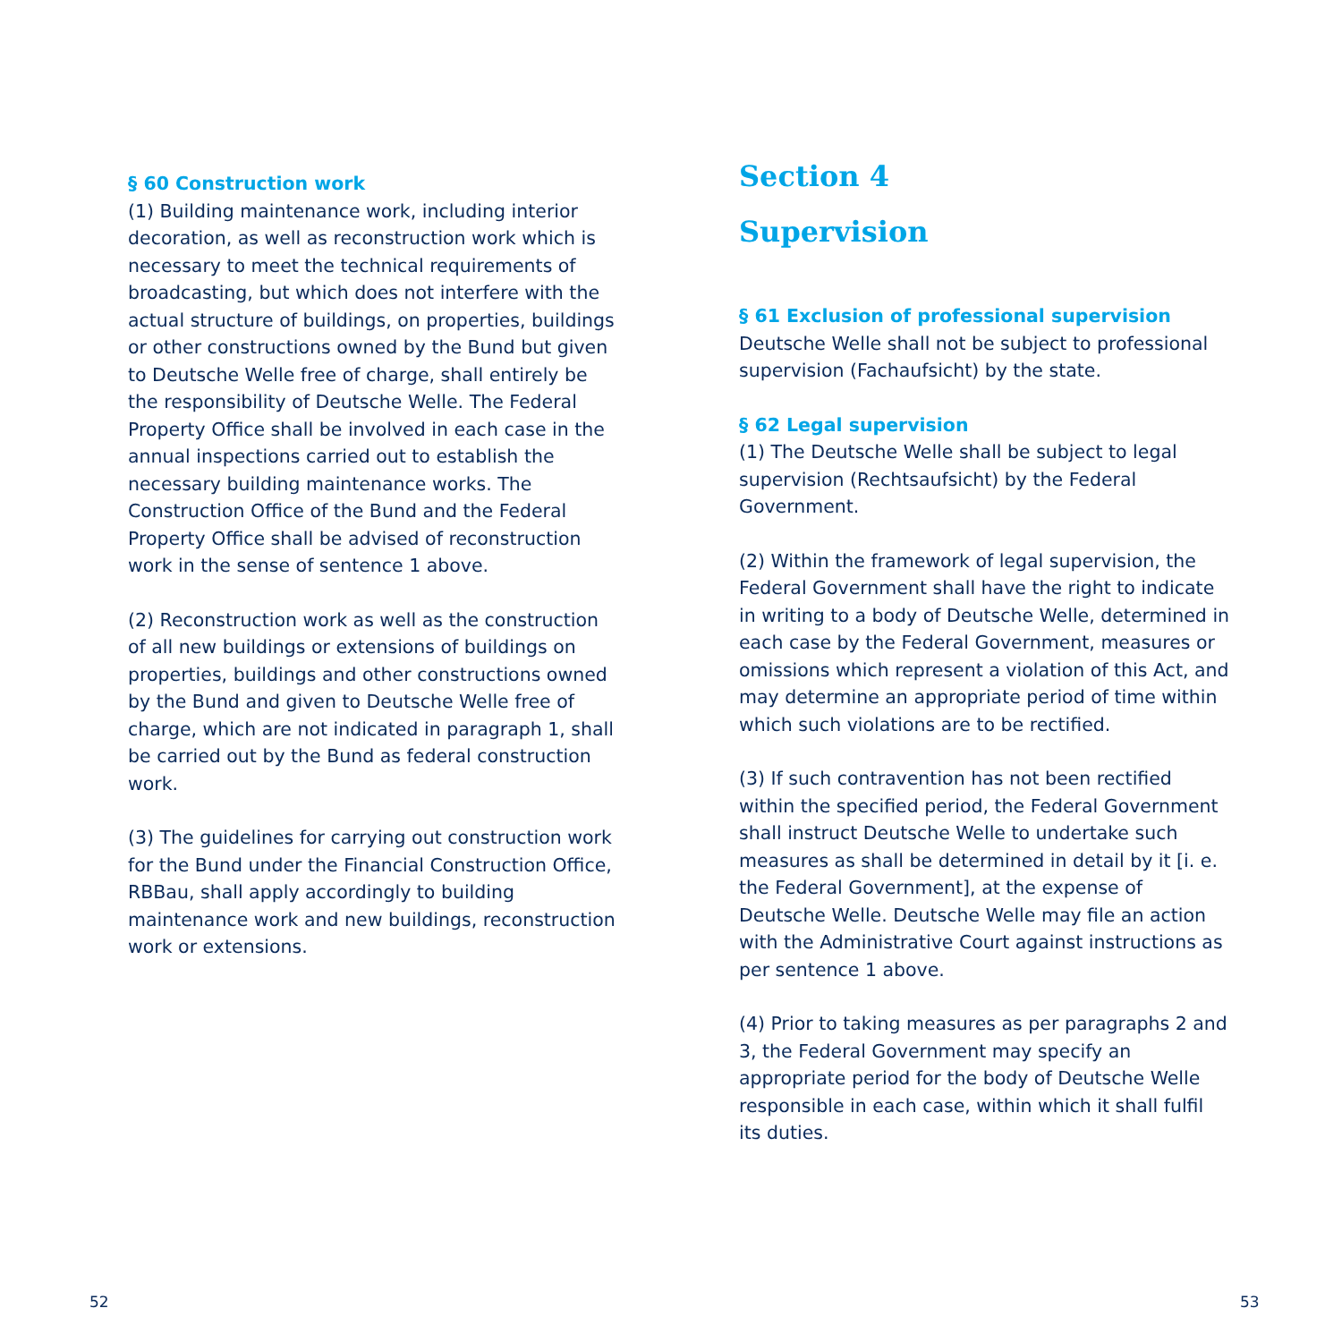§ 60 Construction work
(1) Building maintenance work, including interior decoration, as well as reconstruction work which is necessary to meet the technical requirements of broadcasting, but which does not interfere with the actual structure of buildings, on properties, buildings or other constructions owned by the Bund but given to Deutsche Welle free of charge, shall entirely be the responsibility of Deutsche Welle. The Federal Property Office shall be involved in each case in the annual inspections carried out to establish the necessary building maintenance works. The Construction Office of the Bund and the Federal Property Office shall be advised of reconstruction work in the sense of sentence 1 above.
(2) Reconstruction work as well as the construction of all new buildings or extensions of buildings on properties, buildings and other constructions owned by the Bund and given to Deutsche Welle free of charge, which are not indicated in paragraph 1, shall be carried out by the Bund as federal construction work.
(3) The guidelines for carrying out construction work for the Bund under the Financial Construction Office, RBBau, shall apply accordingly to building maintenance work and new buildings, reconstruction work or extensions.
Section 4
Supervision
§ 61 Exclusion of professional supervision
Deutsche Welle shall not be subject to professional supervision (Fachaufsicht) by the state.
§ 62 Legal supervision
(1) The Deutsche Welle shall be subject to legal supervision (Rechtsaufsicht) by the Federal Government.
(2) Within the framework of legal supervision, the Federal Government shall have the right to indicate in writing to a body of Deutsche Welle, determined in each case by the Federal Government, measures or omissions which represent a violation of this Act, and may determine an appropriate period of time within which such violations are to be rectified.
(3) If such contravention has not been rectified within the specified period, the Federal Government shall instruct Deutsche Welle to undertake such measures as shall be determined in detail by it [i. e. the Federal Government], at the expense of Deutsche Welle. Deutsche Welle may file an action with the Administrative Court against instructions as per sentence 1 above.
(4) Prior to taking measures as per paragraphs 2 and 3, the Federal Government may specify an appropriate period for the body of Deutsche Welle responsible in each case, within which it shall fulfil its duties.
52 53